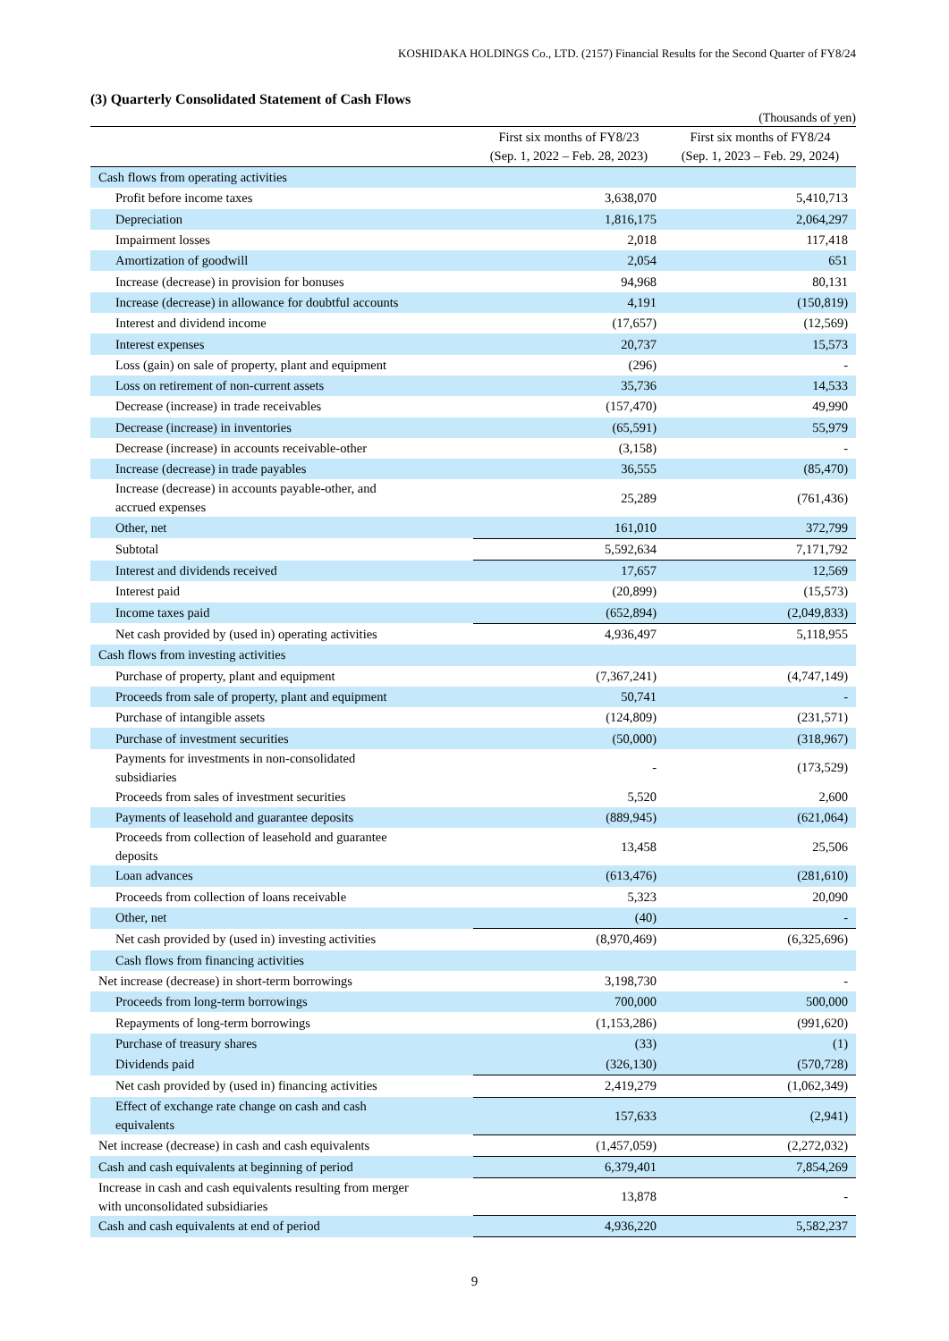KOSHIDAKA HOLDINGS Co., LTD. (2157) Financial Results for the Second Quarter of FY8/24
(3) Quarterly Consolidated Statement of Cash Flows
(Thousands of yen)
| | First six months of FY8/23 (Sep. 1, 2022 – Feb. 28, 2023) | First six months of FY8/24 (Sep. 1, 2023 – Feb. 29, 2024) |
| --- | --- | --- |
| Cash flows from operating activities | | |
| Profit before income taxes | 3,638,070 | 5,410,713 |
| Depreciation | 1,816,175 | 2,064,297 |
| Impairment losses | 2,018 | 117,418 |
| Amortization of goodwill | 2,054 | 651 |
| Increase (decrease) in provision for bonuses | 94,968 | 80,131 |
| Increase (decrease) in allowance for doubtful accounts | 4,191 | (150,819) |
| Interest and dividend income | (17,657) | (12,569) |
| Interest expenses | 20,737 | 15,573 |
| Loss (gain) on sale of property, plant and equipment | (296) | - |
| Loss on retirement of non-current assets | 35,736 | 14,533 |
| Decrease (increase) in trade receivables | (157,470) | 49,990 |
| Decrease (increase) in inventories | (65,591) | 55,979 |
| Decrease (increase) in accounts receivable-other | (3,158) | - |
| Increase (decrease) in trade payables | 36,555 | (85,470) |
| Increase (decrease) in accounts payable-other, and accrued expenses | 25,289 | (761,436) |
| Other, net | 161,010 | 372,799 |
| Subtotal | 5,592,634 | 7,171,792 |
| Interest and dividends received | 17,657 | 12,569 |
| Interest paid | (20,899) | (15,573) |
| Income taxes paid | (652,894) | (2,049,833) |
| Net cash provided by (used in) operating activities | 4,936,497 | 5,118,955 |
| Cash flows from investing activities | | |
| Purchase of property, plant and equipment | (7,367,241) | (4,747,149) |
| Proceeds from sale of property, plant and equipment | 50,741 | - |
| Purchase of intangible assets | (124,809) | (231,571) |
| Purchase of investment securities | (50,000) | (318,967) |
| Payments for investments in non-consolidated subsidiaries | - | (173,529) |
| Proceeds from sales of investment securities | 5,520 | 2,600 |
| Payments of leasehold and guarantee deposits | (889,945) | (621,064) |
| Proceeds from collection of leasehold and guarantee deposits | 13,458 | 25,506 |
| Loan advances | (613,476) | (281,610) |
| Proceeds from collection of loans receivable | 5,323 | 20,090 |
| Other, net | (40) | - |
| Net cash provided by (used in) investing activities | (8,970,469) | (6,325,696) |
| Cash flows from financing activities | | |
| Net increase (decrease) in short-term borrowings | 3,198,730 | - |
| Proceeds from long-term borrowings | 700,000 | 500,000 |
| Repayments of long-term borrowings | (1,153,286) | (991,620) |
| Purchase of treasury shares | (33) | (1) |
| Dividends paid | (326,130) | (570,728) |
| Net cash provided by (used in) financing activities | 2,419,279 | (1,062,349) |
| Effect of exchange rate change on cash and cash equivalents | 157,633 | (2,941) |
| Net increase (decrease) in cash and cash equivalents | (1,457,059) | (2,272,032) |
| Cash and cash equivalents at beginning of period | 6,379,401 | 7,854,269 |
| Increase in cash and cash equivalents resulting from merger with unconsolidated subsidiaries | 13,878 | - |
| Cash and cash equivalents at end of period | 4,936,220 | 5,582,237 |
9